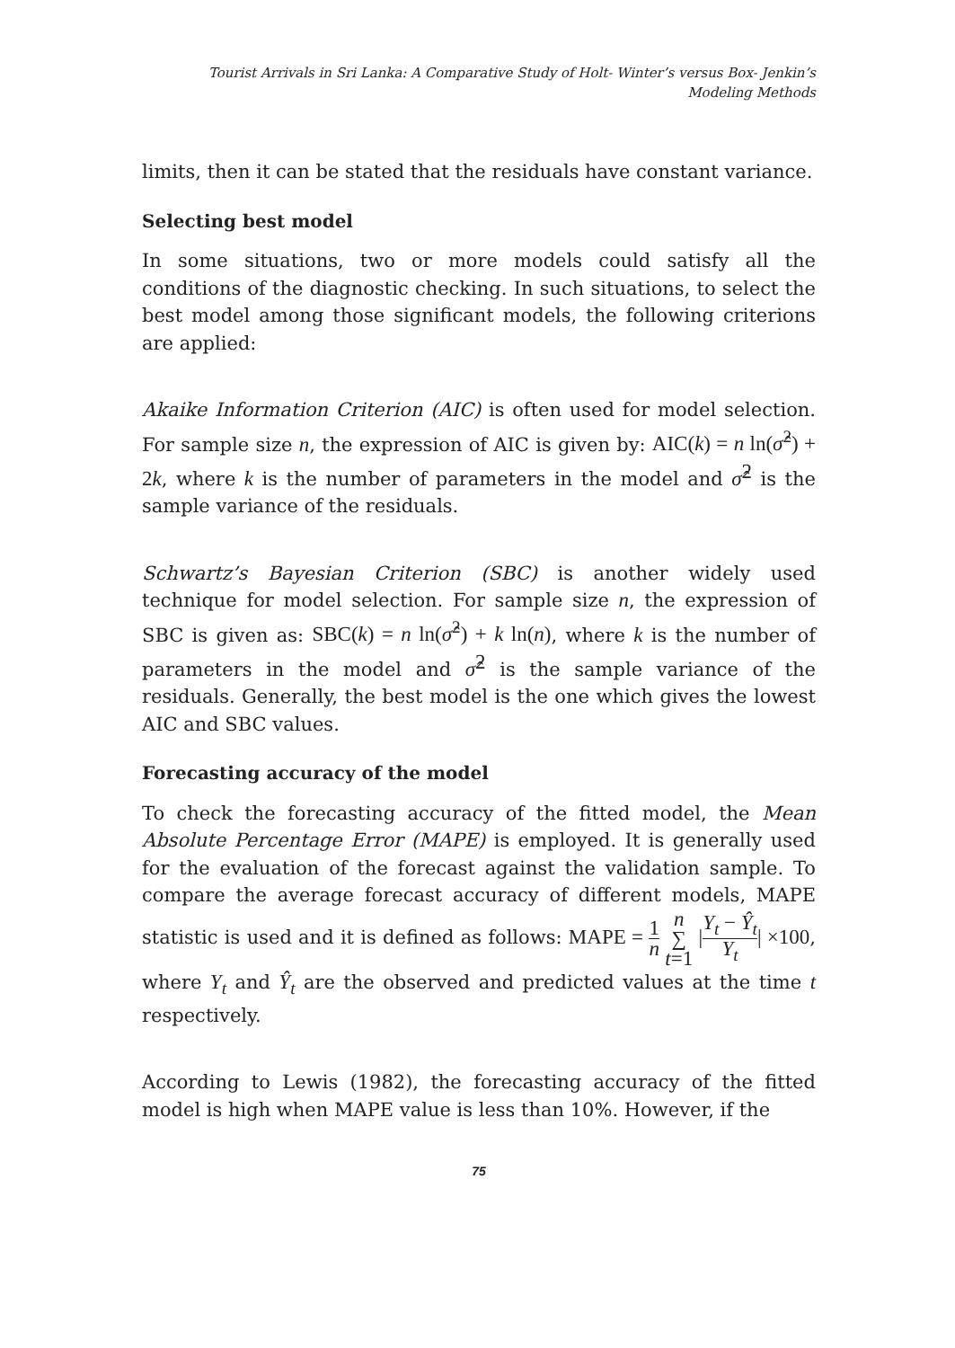Tourist Arrivals in Sri Lanka: A Comparative Study of Holt- Winter’s versus Box- Jenkin’s
Modeling Methods
limits, then it can be stated that the residuals have constant variance.
Selecting best model
In some situations, two or more models could satisfy all the conditions of the diagnostic checking. In such situations, to select the best model among those significant models, the following criterions are applied:
Akaike Information Criterion (AIC) is often used for model selection. For sample size n, the expression of AIC is given by: AIC(k) = n ln(σ̂<sup>2</sup>) + 2k, where k is the number of parameters in the model and σ̂<sup>2</sup> is the sample variance of the residuals.
Schwartz’s Bayesian Criterion (SBC) is another widely used technique for model selection. For sample size n, the expression of SBC is given as: SBC(k) = n ln(σ̂<sup>2</sup>) + k ln(n), where k is the number of parameters in the model and σ̂<sup>2</sup> is the sample variance of the residuals. Generally, the best model is the one which gives the lowest AIC and SBC values.
Forecasting accuracy of the model
To check the forecasting accuracy of the fitted model, the Mean Absolute Percentage Error (MAPE) is employed. It is generally used for the evaluation of the forecast against the validation sample. To compare the average forecast accuracy of different models, MAPE statistic is used and it is defined as follows: MAPE = 1 n n ∑ t=1 |Y<sub>t</sub> − Ŷ<sub>t</sub> Y<sub>t</sub>| ×100, where Y<sub>t</sub> and Ŷ<sub>t</sub> are the observed and predicted values at the time t respectively.
According to Lewis (1982), the forecasting accuracy of the fitted model is high when MAPE value is less than 10%. However, if the
75